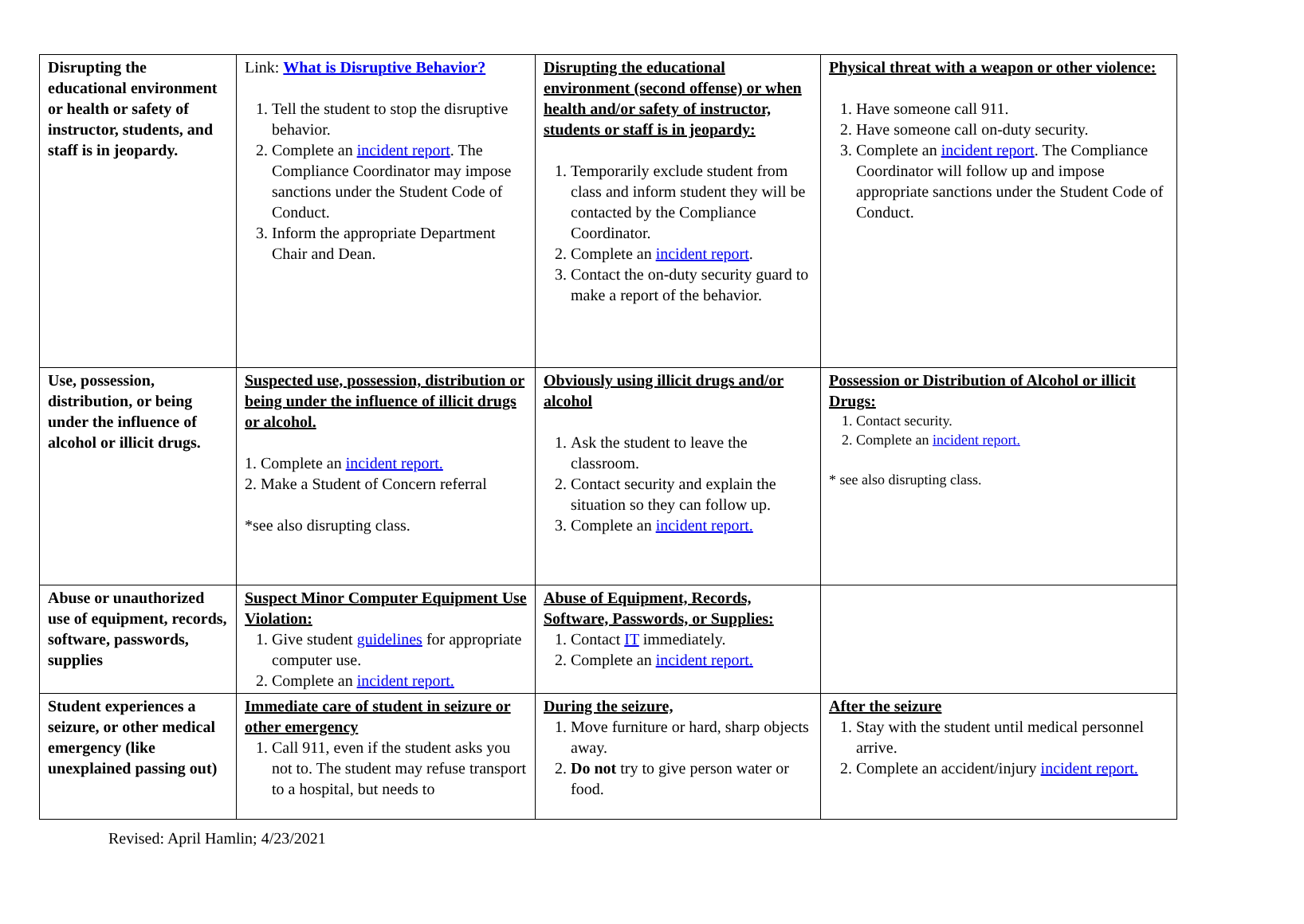| Disrupting the educational environment or health or safety of instructor, students, and staff is in jeopardy. | Link: What is Disruptive Behavior? 1. Tell the student to stop the disruptive behavior. 2. Complete an incident report . The Compliance Coordinator may impose sanctions under the Student Code of Conduct. 3. Inform the appropriate Department Chair and Dean. | Disrupting the educational environment (second offense) or when health and/or safety of instructor, students or staff is in jeopardy: 1. Temporarily exclude student from class and inform student they will be contacted by the Compliance Coordinator. 2. Complete an incident report . 3. Contact the on-duty security guard to make a report of the behavior. | Physical threat with a weapon or other violence: 1. Have someone call 911. 2. Have someone call on-duty security. 3. Complete an incident report . The Compliance Coordinator will follow up and impose appropriate sanctions under the Student Code of Conduct. |
| Use, possession, distribution, or being under the influence of alcohol or illicit drugs. | Suspected use, possession, distribution or being under the influence of illicit drugs or alcohol. 1. Complete an incident report. 2. Make a Student of Concern referral *see also disrupting class. | Obviously using illicit drugs and/or alcohol 1. Ask the student to leave the classroom. 2. Contact security and explain the situation so they can follow up. 3. Complete an incident report. | Possession or Distribution of Alcohol or illicit Drugs: 1. Contact security. 2. Complete an incident report. * see also disrupting class. |
| Abuse or unauthorized use of equipment, records, software, passwords, supplies | Suspect Minor Computer Equipment Use Violation: 1. Give student guidelines for appropriate computer use. 2. Complete an incident report. | Abuse of Equipment, Records, Software, Passwords, or Supplies: 1. Contact IT immediately. 2. Complete an incident report. | |
| Student experiences a seizure, or other medical emergency (like unexplained passing out) | Immediate care of student in seizure or other emergency 1. Call 911, even if the student asks you not to. The student may refuse transport to a hospital, but needs to | During the seizure, 1. Move furniture or hard, sharp objects away. 2. Do not try to give person water or food. | After the seizure 1. Stay with the student until medical personnel arrive. 2. Complete an accident/injury incident report. |
Revised: April Hamlin; 4/23/2021